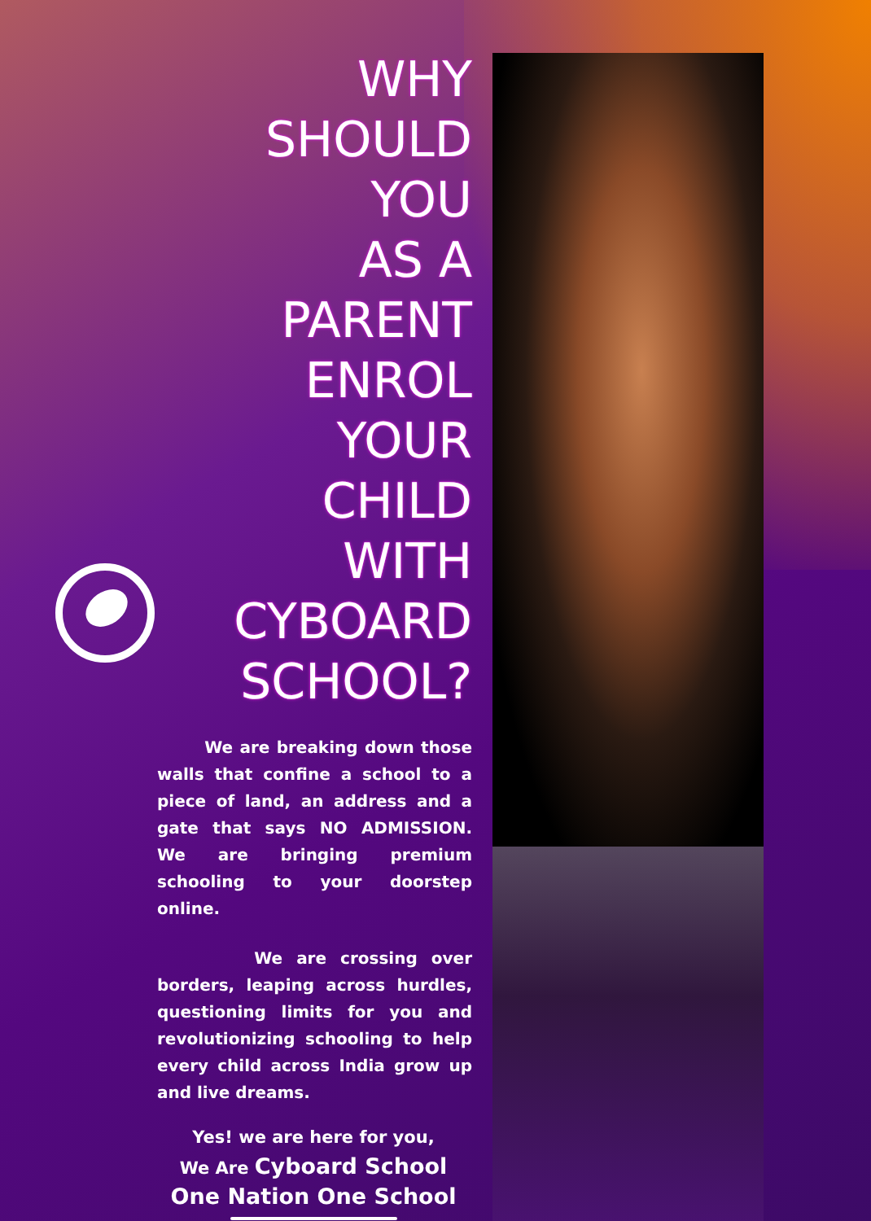WHY
SHOULD
YOU
AS A
PARENT
ENROL
YOUR
CHILD
WITH
CYBOARD
SCHOOL?
We are breaking down those walls that confine a school to a piece of land, an address and a gate that says NO ADMISSION. We are bringing premium schooling to your doorstep online.
We are crossing over borders, leaping across hurdles, questioning limits for you and revolutionizing schooling to help every child across India grow up and live dreams.
Yes! we are here for you,
We Are Cyboard School
One Nation One School